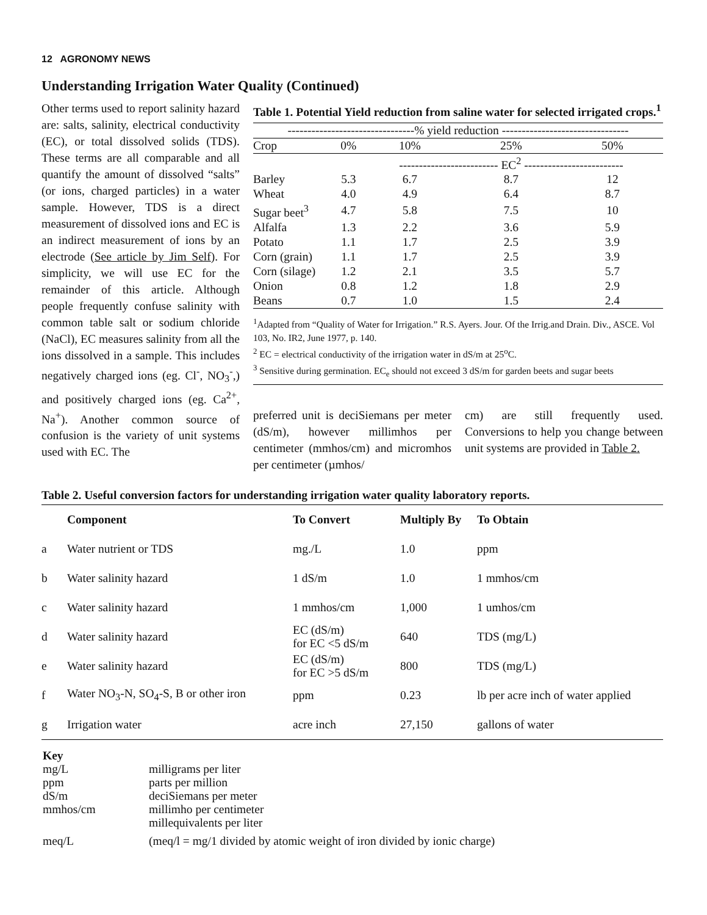12 AGRONOMY NEWS
Understanding Irrigation Water Quality (Continued)
Other terms used to report salinity hazard are: salts, salinity, electrical conductivity (EC), or total dissolved solids (TDS). These terms are all comparable and all quantify the amount of dissolved “salts” (or ions, charged particles) in a water sample. However, TDS is a direct measurement of dissolved ions and EC is an indirect measurement of ions by an electrode (See article by Jim Self). For simplicity, we will use EC for the remainder of this article. Although people frequently confuse salinity with common table salt or sodium chloride (NaCl), EC measures salinity from all the ions dissolved in a sample. This includes negatively charged ions (eg. Cl<sup>-</sup>, NO<sub>3</sub><sup>-</sup>,) and positively charged ions (eg. Ca<sup>2+</sup>, Na<sup>+</sup>). Another common source of confusion is the variety of unit systems used with EC. The
Table 1. Potential Yield reduction from saline water for selected irrigated crops.<sup>1</sup>
| --------------------------------% yield reduction -------------------------------- | | | | |
| Crop | 0% | 10% | 25% | 50% |
| | | ------------------------- EC<sup>2</sup> ------------------------- | | |
| Barley | 5.3 | 6.7 | 8.7 | 12 |
| Wheat | 4.0 | 4.9 | 6.4 | 8.7 |
| Sugar beet<sup>3</sup> | 4.7 | 5.8 | 7.5 | 10 |
| Alfalfa | 1.3 | 2.2 | 3.6 | 5.9 |
| Potato | 1.1 | 1.7 | 2.5 | 3.9 |
| Corn (grain) | 1.1 | 1.7 | 2.5 | 3.9 |
| Corn (silage) | 1.2 | 2.1 | 3.5 | 5.7 |
| Onion | 0.8 | 1.2 | 1.8 | 2.9 |
| Beans | 0.7 | 1.0 | 1.5 | 2.4 |
<sup>1</sup> Adapted from “Quality of Water for Irrigation.” R.S. Ayers. Jour. Of the Irrig.and Drain. Div., ASCE. Vol 103, No. IR2, June 1977, p. 140.
<sup>2</sup> EC = electrical conductivity of the irrigation water in dS/m at 25<sup>o</sup>C.
<sup>3</sup> Sensitive during germination. EC<sub>e</sub> should not exceed 3 dS/m for garden beets and sugar beets
preferred unit is deciSiemans per meter (dS/m), however millimhos per centimeter (mmhos/cm) and micromhos per centimeter (µmhos/
cm) are still frequently used. Conversions to help you change between unit systems are provided in Table 2.
Table 2. Useful conversion factors for understanding irrigation water quality laboratory reports.
| | Component | To Convert | Multiply By | To Obtain |
| --- | --- | --- | --- | --- |
| a | Water nutrient or TDS | mg./L | 1.0 | ppm |
| b | Water salinity hazard | 1 dS/m | 1.0 | 1 mmhos/cm |
| c | Water salinity hazard | 1 mmhos/cm | 1,000 | 1 umhos/cm |
| d | Water salinity hazard | EC (dS/m) for EC <5 dS/m | 640 | TDS (mg/L) |
| e | Water salinity hazard | EC (dS/m) for EC >5 dS/m | 800 | TDS (mg/L) |
| f | Water NO<sub>3</sub>-N, SO<sub>4</sub>-S, B or other iron | ppm | 0.23 | lb per acre inch of water applied |
| g | Irrigation water | acre inch | 27,150 | gallons of water |
| Key | |
| mg/L | milligrams per liter |
| ppm | parts per million |
| dS/m | deciSiemans per meter |
| mmhos/cm | millimho per centimeter |
| | millequivalents per liter |
| meq/L | (meq/l = mg/1 divided by atomic weight of iron divided by ionic charge) |